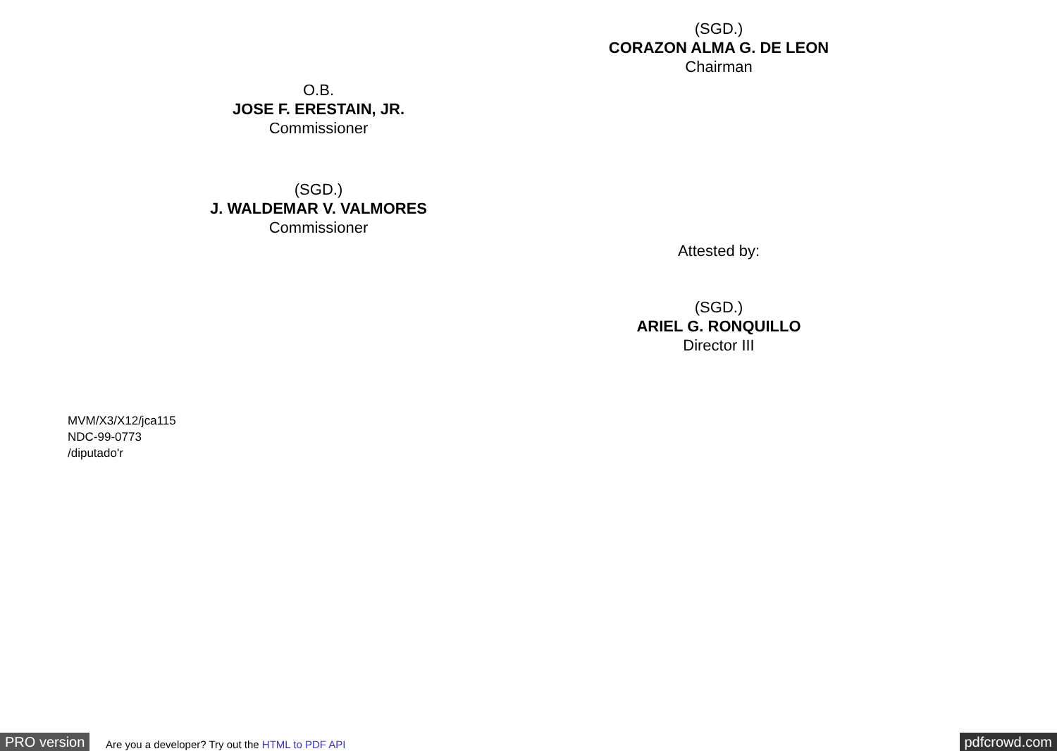(SGD.)
CORAZON ALMA G. DE LEON
Chairman
O.B.
JOSE F. ERESTAIN, JR.
Commissioner
(SGD.)
J. WALDEMAR V. VALMORES
Commissioner
Attested by:
(SGD.)
ARIEL G. RONQUILLO
Director III
MVM/X3/X12/jca115
NDC-99-0773
/diputado'r
PRO version Are you a developer? Try out the HTML to PDF API pdfcrowd.com